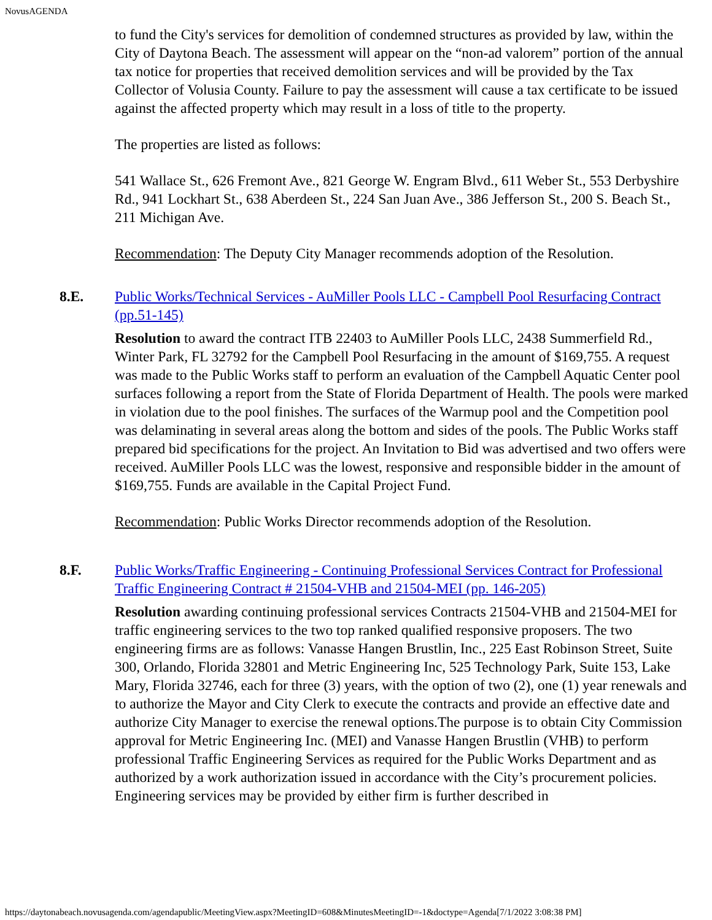NovusAGENDA
to fund the City's services for demolition of condemned structures as provided by law, within the City of Daytona Beach. The assessment will appear on the “non-ad valorem” portion of the annual tax notice for properties that received demolition services and will be provided by the Tax Collector of Volusia County. Failure to pay the assessment will cause a tax certificate to be issued against the affected property which may result in a loss of title to the property.
The properties are listed as follows:
541 Wallace St., 626 Fremont Ave., 821 George W. Engram Blvd., 611 Weber St., 553 Derbyshire Rd., 941 Lockhart St., 638 Aberdeen St., 224 San Juan Ave., 386 Jefferson St., 200 S. Beach St., 211 Michigan Ave.
Recommendation: The Deputy City Manager recommends adoption of the Resolution.
8.E. Public Works/Technical Services - AuMiller Pools LLC - Campbell Pool Resurfacing Contract (pp.51-145)
Resolution to award the contract ITB 22403 to AuMiller Pools LLC, 2438 Summerfield Rd., Winter Park, FL 32792 for the Campbell Pool Resurfacing in the amount of $169,755. A request was made to the Public Works staff to perform an evaluation of the Campbell Aquatic Center pool surfaces following a report from the State of Florida Department of Health. The pools were marked in violation due to the pool finishes. The surfaces of the Warmup pool and the Competition pool was delaminating in several areas along the bottom and sides of the pools. The Public Works staff prepared bid specifications for the project. An Invitation to Bid was advertised and two offers were received. AuMiller Pools LLC was the lowest, responsive and responsible bidder in the amount of $169,755. Funds are available in the Capital Project Fund.
Recommendation: Public Works Director recommends adoption of the Resolution.
8.F. Public Works/Traffic Engineering - Continuing Professional Services Contract for Professional Traffic Engineering Contract # 21504-VHB and 21504-MEI (pp. 146-205)
Resolution awarding continuing professional services Contracts 21504-VHB and 21504-MEI for traffic engineering services to the two top ranked qualified responsive proposers. The two engineering firms are as follows: Vanasse Hangen Brustlin, Inc., 225 East Robinson Street, Suite 300, Orlando, Florida 32801 and Metric Engineering Inc, 525 Technology Park, Suite 153, Lake Mary, Florida 32746, each for three (3) years, with the option of two (2), one (1) year renewals and to authorize the Mayor and City Clerk to execute the contracts and provide an effective date and authorize City Manager to exercise the renewal options.The purpose is to obtain City Commission approval for Metric Engineering Inc. (MEI) and Vanasse Hangen Brustlin (VHB) to perform professional Traffic Engineering Services as required for the Public Works Department and as authorized by a work authorization issued in accordance with the City’s procurement policies. Engineering services may be provided by either firm is further described in
https://daytonabeach.novusagenda.com/agendapublic/MeetingView.aspx?MeetingID=608&MinutesMeetingID=-1&doctype=Agenda[7/1/2022 3:08:38 PM]